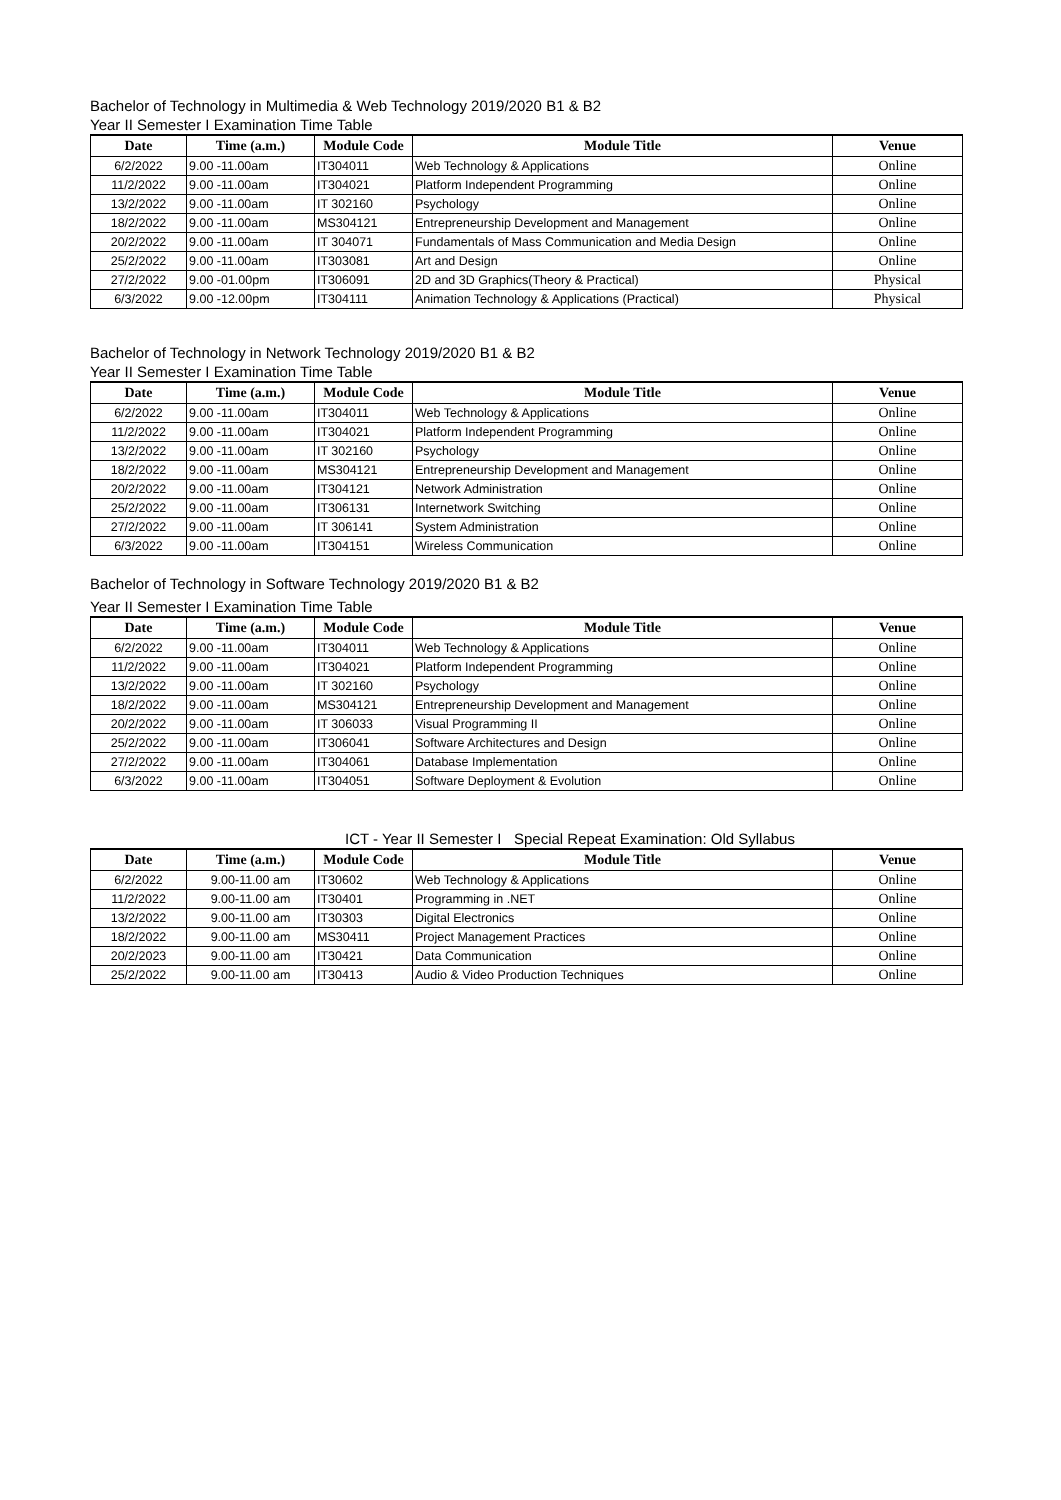Bachelor of Technology in Multimedia & Web Technology 2019/2020 B1 & B2
Year II Semester I Examination Time Table
| Date | Time (a.m.) | Module Code | Module Title | Venue |
| --- | --- | --- | --- | --- |
| 6/2/2022 | 9.00 -11.00am | IT304011 | Web Technology & Applications | Online |
| 11/2/2022 | 9.00 -11.00am | IT304021 | Platform Independent Programming | Online |
| 13/2/2022 | 9.00 -11.00am | IT 302160 | Psychology | Online |
| 18/2/2022 | 9.00 -11.00am | MS304121 | Entrepreneurship Development and Management | Online |
| 20/2/2022 | 9.00 -11.00am | IT 304071 | Fundamentals of Mass Communication and Media Design | Online |
| 25/2/2022 | 9.00 -11.00am | IT303081 | Art and Design | Online |
| 27/2/2022 | 9.00 -01.00pm | IT306091 | 2D and 3D Graphics(Theory & Practical) | Physical |
| 6/3/2022 | 9.00 -12.00pm | IT304111 | Animation Technology & Applications (Practical) | Physical |
Bachelor of Technology in Network Technology 2019/2020 B1 & B2
Year II Semester I Examination Time Table
| Date | Time (a.m.) | Module Code | Module Title | Venue |
| --- | --- | --- | --- | --- |
| 6/2/2022 | 9.00 -11.00am | IT304011 | Web Technology & Applications | Online |
| 11/2/2022 | 9.00 -11.00am | IT304021 | Platform Independent Programming | Online |
| 13/2/2022 | 9.00 -11.00am | IT 302160 | Psychology | Online |
| 18/2/2022 | 9.00 -11.00am | MS304121 | Entrepreneurship Development and Management | Online |
| 20/2/2022 | 9.00 -11.00am | IT304121 | Network Administration | Online |
| 25/2/2022 | 9.00 -11.00am | IT306131 | Internetwork Switching | Online |
| 27/2/2022 | 9.00 -11.00am | IT 306141 | System Administration | Online |
| 6/3/2022 | 9.00 -11.00am | IT304151 | Wireless Communication | Online |
Bachelor of Technology in Software Technology 2019/2020 B1 & B2
Year II Semester I Examination Time Table
| Date | Time (a.m.) | Module Code | Module Title | Venue |
| --- | --- | --- | --- | --- |
| 6/2/2022 | 9.00 -11.00am | IT304011 | Web Technology & Applications | Online |
| 11/2/2022 | 9.00 -11.00am | IT304021 | Platform Independent Programming | Online |
| 13/2/2022 | 9.00 -11.00am | IT 302160 | Psychology | Online |
| 18/2/2022 | 9.00 -11.00am | MS304121 | Entrepreneurship Development and Management | Online |
| 20/2/2022 | 9.00 -11.00am | IT 306033 | Visual Programming II | Online |
| 25/2/2022 | 9.00 -11.00am | IT306041 | Software Architectures and Design | Online |
| 27/2/2022 | 9.00 -11.00am | IT304061 | Database Implementation | Online |
| 6/3/2022 | 9.00 -11.00am | IT304051 | Software Deployment & Evolution | Online |
ICT - Year II Semester I Special Repeat Examination: Old Syllabus
| Date | Time (a.m.) | Module Code | Module Title | Venue |
| --- | --- | --- | --- | --- |
| 6/2/2022 | 9.00-11.00 am | IT30602 | Web Technology & Applications | Online |
| 11/2/2022 | 9.00-11.00 am | IT30401 | Programming in .NET | Online |
| 13/2/2022 | 9.00-11.00 am | IT30303 | Digital Electronics | Online |
| 18/2/2022 | 9.00-11.00 am | MS30411 | Project Management Practices | Online |
| 20/2/2023 | 9.00-11.00 am | IT30421 | Data Communication | Online |
| 25/2/2022 | 9.00-11.00 am | IT30413 | Audio & Video Production Techniques | Online |